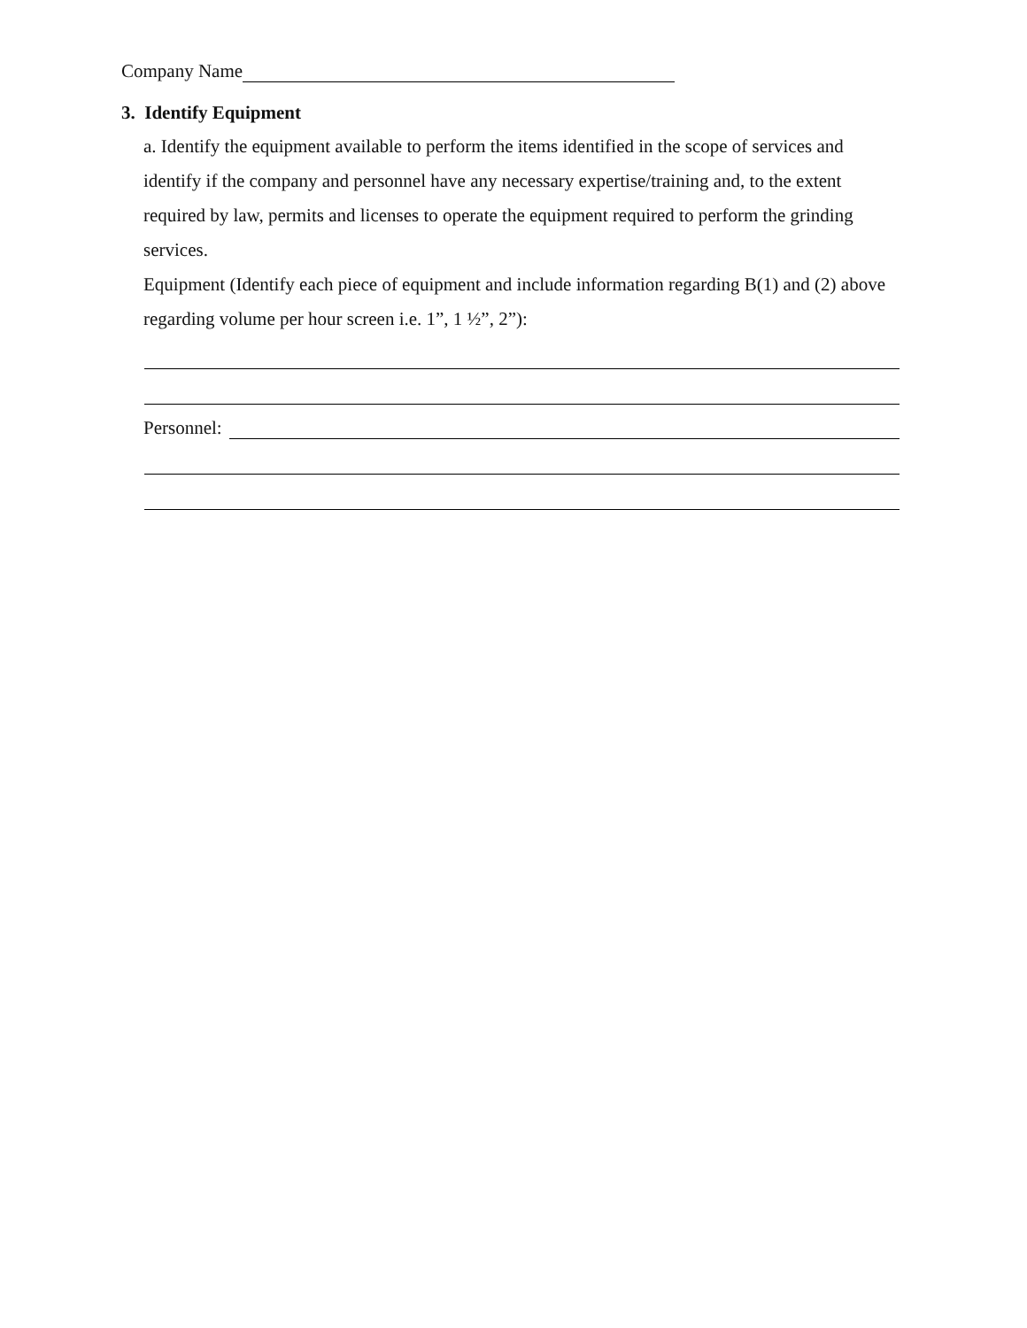Company Name
3. Identify Equipment
a. Identify the equipment available to perform the items identified in the scope of services and identify if the company and personnel have any necessary expertise/training and, to the extent required by law, permits and licenses to operate the equipment required to perform the grinding services.
Equipment (Identify each piece of equipment and include information regarding B(1) and (2) above regarding volume per hour screen i.e. 1”, 1 ½”, 2”):
Personnel: